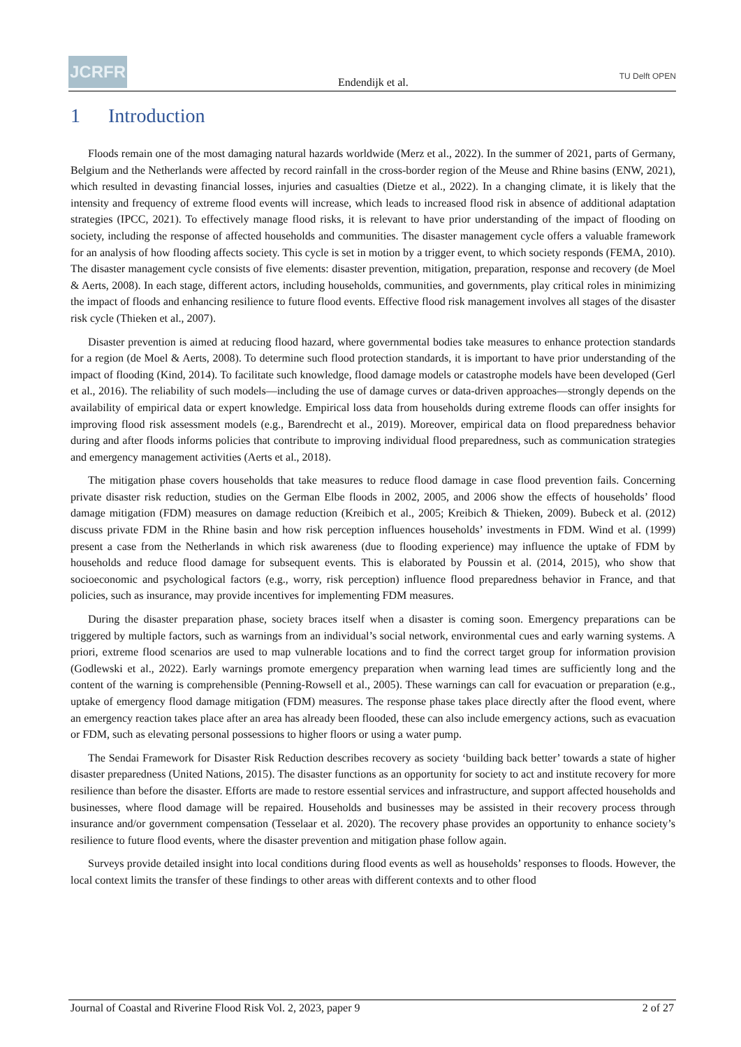JCRFR
Endendijk et al.
TU Delft OPEN
1 Introduction
Floods remain one of the most damaging natural hazards worldwide (Merz et al., 2022). In the summer of 2021, parts of Germany, Belgium and the Netherlands were affected by record rainfall in the cross-border region of the Meuse and Rhine basins (ENW, 2021), which resulted in devasting financial losses, injuries and casualties (Dietze et al., 2022). In a changing climate, it is likely that the intensity and frequency of extreme flood events will increase, which leads to increased flood risk in absence of additional adaptation strategies (IPCC, 2021). To effectively manage flood risks, it is relevant to have prior understanding of the impact of flooding on society, including the response of affected households and communities. The disaster management cycle offers a valuable framework for an analysis of how flooding affects society. This cycle is set in motion by a trigger event, to which society responds (FEMA, 2010). The disaster management cycle consists of five elements: disaster prevention, mitigation, preparation, response and recovery (de Moel & Aerts, 2008). In each stage, different actors, including households, communities, and governments, play critical roles in minimizing the impact of floods and enhancing resilience to future flood events. Effective flood risk management involves all stages of the disaster risk cycle (Thieken et al., 2007).
Disaster prevention is aimed at reducing flood hazard, where governmental bodies take measures to enhance protection standards for a region (de Moel & Aerts, 2008). To determine such flood protection standards, it is important to have prior understanding of the impact of flooding (Kind, 2014). To facilitate such knowledge, flood damage models or catastrophe models have been developed (Gerl et al., 2016). The reliability of such models—including the use of damage curves or data-driven approaches—strongly depends on the availability of empirical data or expert knowledge. Empirical loss data from households during extreme floods can offer insights for improving flood risk assessment models (e.g., Barendrecht et al., 2019). Moreover, empirical data on flood preparedness behavior during and after floods informs policies that contribute to improving individual flood preparedness, such as communication strategies and emergency management activities (Aerts et al., 2018).
The mitigation phase covers households that take measures to reduce flood damage in case flood prevention fails. Concerning private disaster risk reduction, studies on the German Elbe floods in 2002, 2005, and 2006 show the effects of households’ flood damage mitigation (FDM) measures on damage reduction (Kreibich et al., 2005; Kreibich & Thieken, 2009). Bubeck et al. (2012) discuss private FDM in the Rhine basin and how risk perception influences households’ investments in FDM. Wind et al. (1999) present a case from the Netherlands in which risk awareness (due to flooding experience) may influence the uptake of FDM by households and reduce flood damage for subsequent events. This is elaborated by Poussin et al. (2014, 2015), who show that socioeconomic and psychological factors (e.g., worry, risk perception) influence flood preparedness behavior in France, and that policies, such as insurance, may provide incentives for implementing FDM measures.
During the disaster preparation phase, society braces itself when a disaster is coming soon. Emergency preparations can be triggered by multiple factors, such as warnings from an individual’s social network, environmental cues and early warning systems. A priori, extreme flood scenarios are used to map vulnerable locations and to find the correct target group for information provision (Godlewski et al., 2022). Early warnings promote emergency preparation when warning lead times are sufficiently long and the content of the warning is comprehensible (Penning-Rowsell et al., 2005). These warnings can call for evacuation or preparation (e.g., uptake of emergency flood damage mitigation (FDM) measures. The response phase takes place directly after the flood event, where an emergency reaction takes place after an area has already been flooded, these can also include emergency actions, such as evacuation or FDM, such as elevating personal possessions to higher floors or using a water pump.
The Sendai Framework for Disaster Risk Reduction describes recovery as society ‘building back better’ towards a state of higher disaster preparedness (United Nations, 2015). The disaster functions as an opportunity for society to act and institute recovery for more resilience than before the disaster. Efforts are made to restore essential services and infrastructure, and support affected households and businesses, where flood damage will be repaired. Households and businesses may be assisted in their recovery process through insurance and/or government compensation (Tesselaar et al. 2020). The recovery phase provides an opportunity to enhance society’s resilience to future flood events, where the disaster prevention and mitigation phase follow again.
Surveys provide detailed insight into local conditions during flood events as well as households’ responses to floods. However, the local context limits the transfer of these findings to other areas with different contexts and to other flood
Journal of Coastal and Riverine Flood Risk Vol. 2, 2023, paper 9 2 of 27